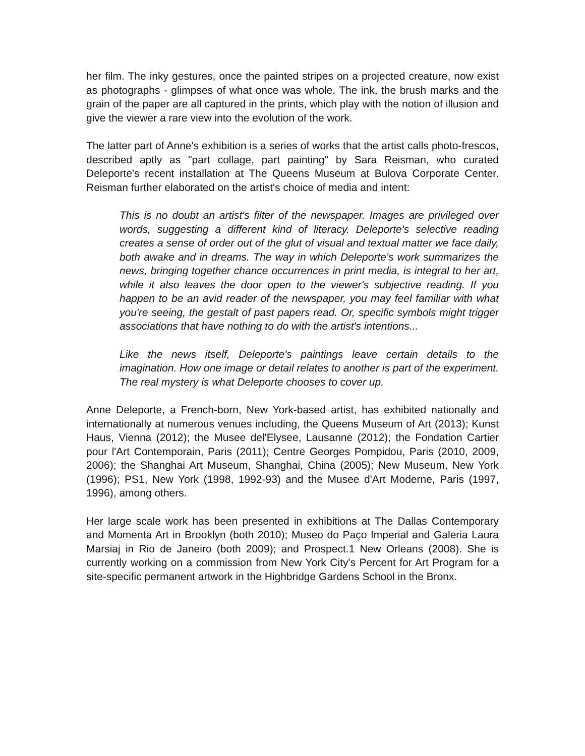her film. The inky gestures, once the painted stripes on a projected creature, now exist as photographs - glimpses of what once was whole. The ink, the brush marks and the grain of the paper are all captured in the prints, which play with the notion of illusion and give the viewer a rare view into the evolution of the work.
The latter part of Anne's exhibition is a series of works that the artist calls photo-frescos, described aptly as "part collage, part painting" by Sara Reisman, who curated Deleporte's recent installation at The Queens Museum at Bulova Corporate Center. Reisman further elaborated on the artist's choice of media and intent:
This is no doubt an artist's filter of the newspaper. Images are privileged over words, suggesting a different kind of literacy. Deleporte's selective reading creates a sense of order out of the glut of visual and textual matter we face daily, both awake and in dreams. The way in which Deleporte's work summarizes the news, bringing together chance occurrences in print media, is integral to her art, while it also leaves the door open to the viewer's subjective reading. If you happen to be an avid reader of the newspaper, you may feel familiar with what you're seeing, the gestalt of past papers read. Or, specific symbols might trigger associations that have nothing to do with the artist's intentions...
Like the news itself, Deleporte's paintings leave certain details to the imagination. How one image or detail relates to another is part of the experiment. The real mystery is what Deleporte chooses to cover up.
Anne Deleporte, a French-born, New York-based artist, has exhibited nationally and internationally at numerous venues including, the Queens Museum of Art (2013); Kunst Haus, Vienna (2012); the Musee del'Elysee, Lausanne (2012); the Fondation Cartier pour l'Art Contemporain, Paris (2011); Centre Georges Pompidou, Paris (2010, 2009, 2006); the Shanghai Art Museum, Shanghai, China (2005); New Museum, New York (1996); PS1, New York (1998, 1992-93) and the Musee d'Art Moderne, Paris (1997, 1996), among others.
Her large scale work has been presented in exhibitions at The Dallas Contemporary and Momenta Art in Brooklyn (both 2010); Museo do Paço Imperial and Galeria Laura Marsiaj in Rio de Janeiro (both 2009); and Prospect.1 New Orleans (2008). She is currently working on a commission from New York City's Percent for Art Program for a site-specific permanent artwork in the Highbridge Gardens School in the Bronx.